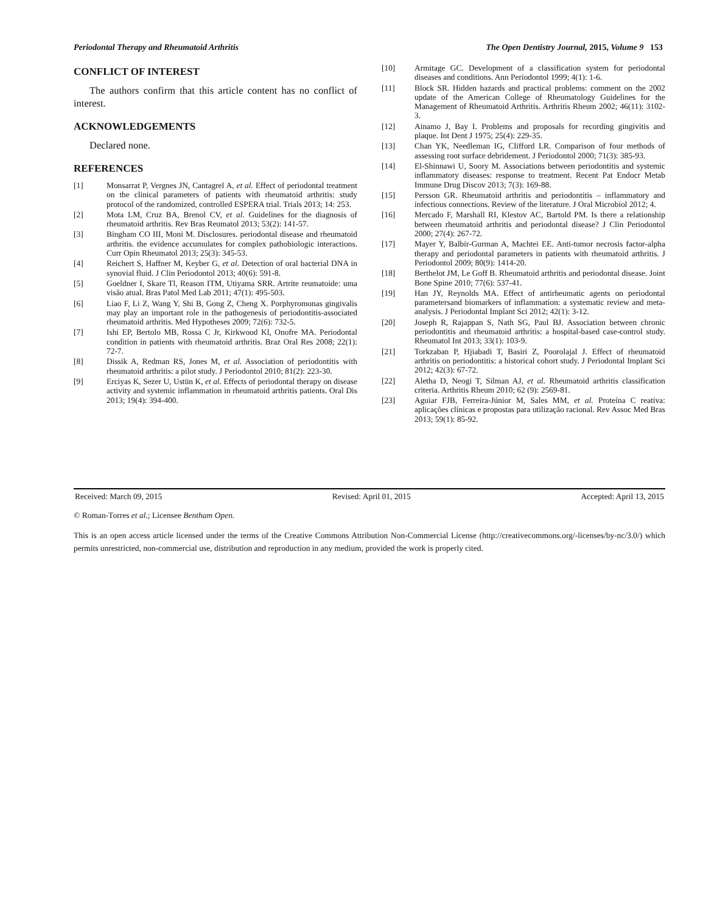Periodontal Therapy and Rheumatoid Arthritis The Open Dentistry Journal, 2015, Volume 9 153
CONFLICT OF INTEREST
The authors confirm that this article content has no conflict of interest.
ACKNOWLEDGEMENTS
Declared none.
REFERENCES
[1] Monsarrat P, Vergnes JN, Cantagrel A, et al. Effect of periodontal treatment on the clinical parameters of patients with rheumatoid arthritis: study protocol of the randomized, controlled ESPERA trial. Trials 2013; 14: 253.
[2] Mota LM, Cruz BA, Brenol CV, et al. Guidelines for the diagnosis of rheumatoid arthritis. Rev Bras Reumatol 2013; 53(2): 141-57.
[3] Bingham CO III, Moni M. Disclosures. periodontal disease and rheumatoid arthritis. the evidence accumulates for complex pathobiologic interactions. Curr Opin Rheumatol 2013; 25(3): 345-53.
[4] Reichert S, Haffner M, Keyber G, et al. Detection of oral bacterial DNA in synovial fluid. J Clin Periodontol 2013; 40(6): 591-8.
[5] Goeldner I, Skare Tl, Reason ITM, Utiyama SRR. Artrite reumatoide: uma visão atual. Bras Patol Med Lab 2011; 47(1): 495-503.
[6] Liao F, Li Z, Wang Y, Shi B, Gong Z, Cheng X. Porphyromonas gingivalis may play an important role in the pathogenesis of periodontitis-associated rheumatoid arthritis. Med Hypotheses 2009; 72(6): 732-5.
[7] Ishi EP, Bertolo MB, Rossa C Jr, Kirkwood Kl, Onofre MA. Periodontal condition in patients with rheumatoid arthritis. Braz Oral Res 2008; 22(1): 72-7.
[8] Dissik A, Redman RS, Jones M, et al. Association of periodontitis with rheumatoid arthritis: a pilot study. J Periodontol 2010; 81(2): 223-30.
[9] Erciyas K, Sezer U, Ustün K, et al. Effects of periodontal therapy on disease activity and systemic inflammation in rheumatoid arthritis patients. Oral Dis 2013; 19(4): 394-400.
[10] Armitage GC. Development of a classification system for periodontal diseases and conditions. Ann Periodontol 1999; 4(1): 1-6.
[11] Block SR. Hidden hazards and practical problems: comment on the 2002 update of the American College of Rheumatology Guidelines for the Management of Rheumatoid Arthritis. Arthritis Rheum 2002; 46(11): 3102-3.
[12] Ainamo J, Bay I. Problems and proposals for recording gingivitis and plaque. Int Dent J 1975; 25(4): 229-35.
[13] Chan YK, Needleman IG, Clifford LR. Comparison of four methods of assessing root surface debridement. J Periodontol 2000; 71(3): 385-93.
[14] El-Shinnawi U, Soory M. Associations between periodontitis and systemic inflammatory diseases: response to treatment. Recent Pat Endocr Metab Immune Drug Discov 2013; 7(3): 169-88.
[15] Persson GR. Rheumatoid arthritis and periodontitis – inflammatory and infectious connections. Review of the literature. J Oral Microbiol 2012; 4.
[16] Mercado F, Marshall RI, Klestov AC, Bartold PM. Is there a relationship between rheumatoid arthritis and periodontal disease? J Clin Periodontol 2000; 27(4): 267-72.
[17] Mayer Y, Balbir-Gurman A, Machtei EE. Anti-tumor necrosis factor-alpha therapy and periodontal parameters in patients with rheumatoid arthritis. J Periodontol 2009; 80(9): 1414-20.
[18] Berthelot JM, Le Goff B. Rheumatoid arthritis and periodontal disease. Joint Bone Spine 2010; 77(6): 537-41.
[19] Han JY, Reynolds MA. Effect of antirheumatic agents on periodontal parametersand biomarkers of inflammation: a systematic review and meta-analysis. J Periodontal Implant Sci 2012; 42(1): 3-12.
[20] Joseph R, Rajappan S, Nath SG, Paul BJ. Association between chronic periodontitis and rheumatoid arthritis: a hospital-based case-control study. Rheumatol Int 2013; 33(1): 103-9.
[21] Torkzaban P, Hjiabadi T, Basiri Z, Poorolajal J. Effect of rheumatoid arthritis on periodontitis: a historical cohort study. J Periodontal Implant Sci 2012; 42(3): 67-72.
[22] Aletha D, Neogi T, Silman AJ, et al. Rheumatoid arthritis classification criteria. Arthritis Rheum 2010; 62 (9): 2569-81.
[23] Aguiar FJB, Ferreira-Júnior M, Sales MM, et al. Proteína C reativa: aplicações clínicas e propostas para utilização racional. Rev Assoc Med Bras 2013; 59(1): 85-92.
Received: March 09, 2015 Revised: April 01, 2015 Accepted: April 13, 2015
© Roman-Torres et al.; Licensee Bentham Open.
This is an open access article licensed under the terms of the Creative Commons Attribution Non-Commercial License (http://creativecommons.org/-licenses/by-nc/3.0/) which permits unrestricted, non-commercial use, distribution and reproduction in any medium, provided the work is properly cited.